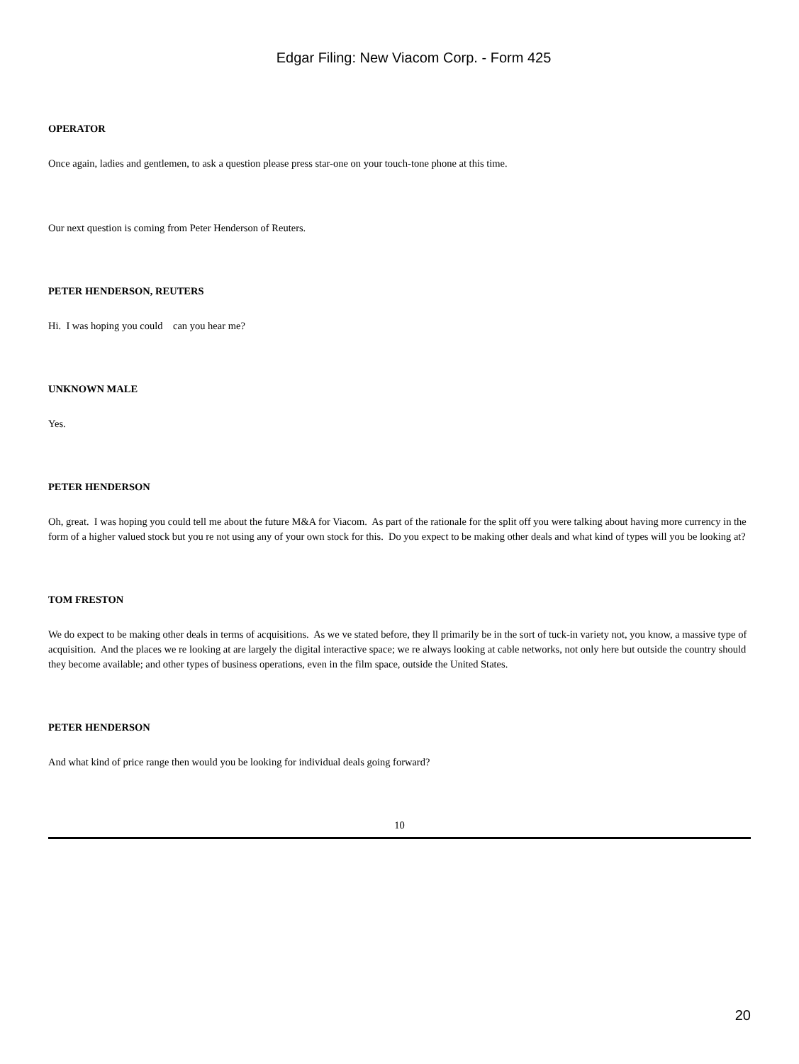Edgar Filing: New Viacom Corp. - Form 425
OPERATOR
Once again, ladies and gentlemen, to ask a question please press star-one on your touch-tone phone at this time.
Our next question is coming from Peter Henderson of Reuters.
PETER HENDERSON, REUTERS
Hi. I was hoping you could can you hear me?
UNKNOWN MALE
Yes.
PETER HENDERSON
Oh, great. I was hoping you could tell me about the future M&A for Viacom. As part of the rationale for the split off you were talking about having more currency in the form of a higher valued stock but you re not using any of your own stock for this. Do you expect to be making other deals and what kind of types will you be looking at?
TOM FRESTON
We do expect to be making other deals in terms of acquisitions. As we ve stated before, they ll primarily be in the sort of tuck-in variety not, you know, a massive type of acquisition. And the places we re looking at are largely the digital interactive space; we re always looking at cable networks, not only here but outside the country should they become available; and other types of business operations, even in the film space, outside the United States.
PETER HENDERSON
And what kind of price range then would you be looking for individual deals going forward?
10
20